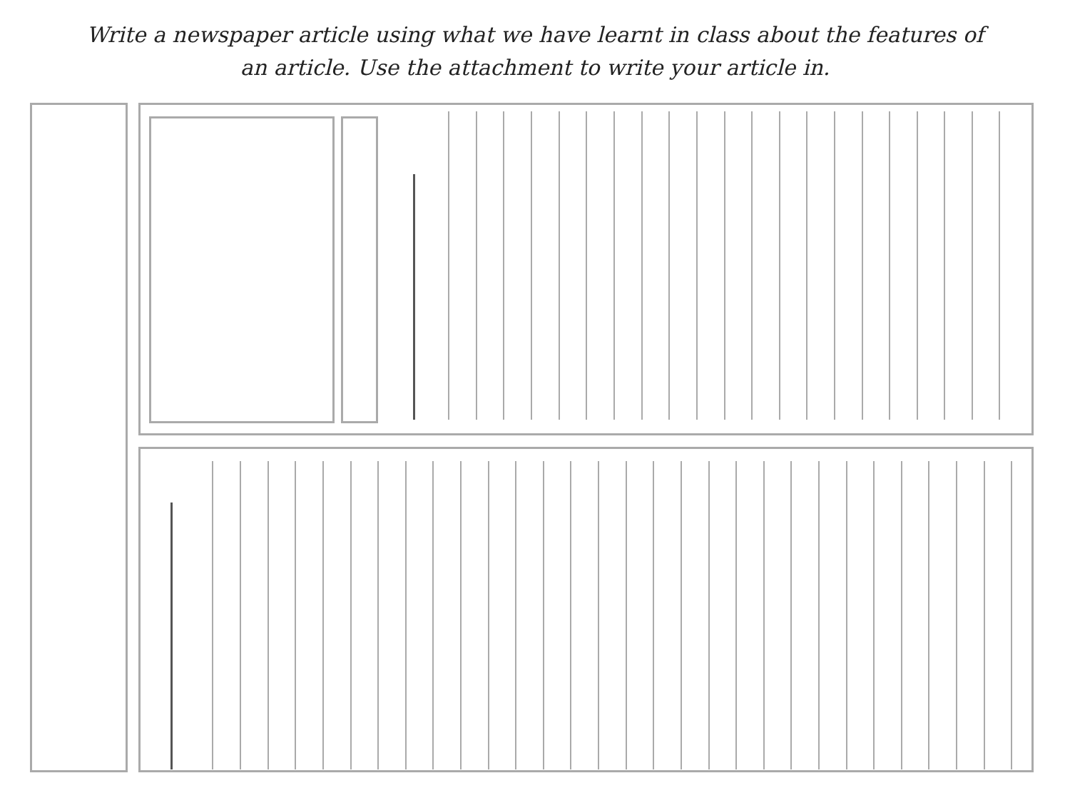Write a newspaper article using what we have learnt in class about the features of
an article. Use the attachment to write your article in.